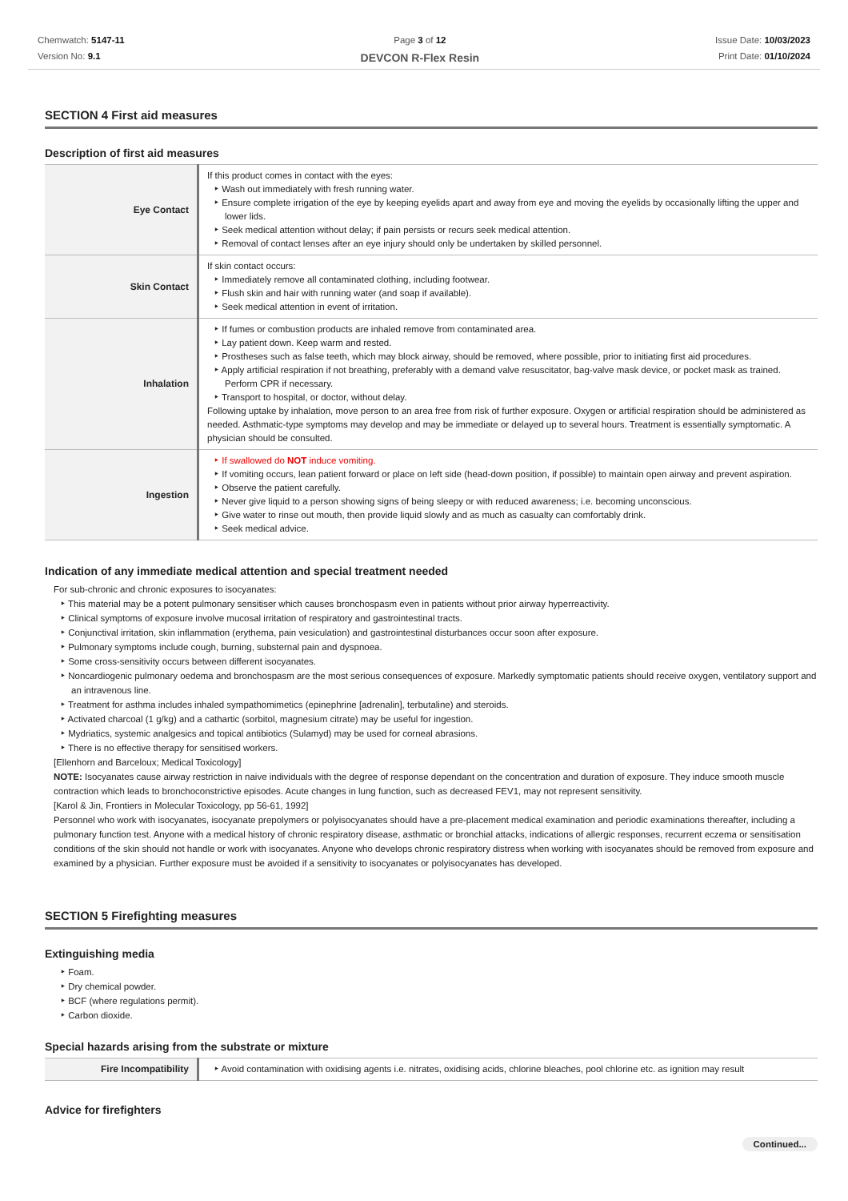Chemwatch: 5147-11
Version No: 9.1
Page 3 of 12
DEVCON R-Flex Resin
Issue Date: 10/03/2023
Print Date: 01/10/2024
SECTION 4 First aid measures
Description of first aid measures
| Eye Contact | If this product comes in contact with the eyes: Wash out immediately with fresh running water. Ensure complete irrigation of the eye by keeping eyelids apart and away from eye and moving the eyelids by occasionally lifting the upper and lower lids. Seek medical attention without delay; if pain persists or recurs seek medical attention. Removal of contact lenses after an eye injury should only be undertaken by skilled personnel. |
| Skin Contact | If skin contact occurs: Immediately remove all contaminated clothing, including footwear. Flush skin and hair with running water (and soap if available). Seek medical attention in event of irritation. |
| Inhalation | If fumes or combustion products are inhaled remove from contaminated area. Lay patient down. Keep warm and rested. Prostheses such as false teeth, which may block airway, should be removed, where possible, prior to initiating first aid procedures. Apply artificial respiration if not breathing, preferably with a demand valve resuscitator, bag-valve mask device, or pocket mask as trained. Perform CPR if necessary. Transport to hospital, or doctor, without delay. Following uptake by inhalation, move person to an area free from risk of further exposure. Oxygen or artificial respiration should be administered as needed. Asthmatic-type symptoms may develop and may be immediate or delayed up to several hours. Treatment is essentially symptomatic. A physician should be consulted. |
| Ingestion | If swallowed do NOT induce vomiting. If vomiting occurs, lean patient forward or place on left side (head-down position, if possible) to maintain open airway and prevent aspiration. Observe the patient carefully. Never give liquid to a person showing signs of being sleepy or with reduced awareness; i.e. becoming unconscious. Give water to rinse out mouth, then provide liquid slowly and as much as casualty can comfortably drink. Seek medical advice. |
Indication of any immediate medical attention and special treatment needed
For sub-chronic and chronic exposures to isocyanates:
This material may be a potent pulmonary sensitiser which causes bronchospasm even in patients without prior airway hyperreactivity.
Clinical symptoms of exposure involve mucosal irritation of respiratory and gastrointestinal tracts.
Conjunctival irritation, skin inflammation (erythema, pain vesiculation) and gastrointestinal disturbances occur soon after exposure.
Pulmonary symptoms include cough, burning, substernal pain and dyspnoea.
Some cross-sensitivity occurs between different isocyanates.
Noncardiogenic pulmonary oedema and bronchospasm are the most serious consequences of exposure. Markedly symptomatic patients should receive oxygen, ventilatory support and an intravenous line.
Treatment for asthma includes inhaled sympathomimetics (epinephrine [adrenalin], terbutaline) and steroids.
Activated charcoal (1 g/kg) and a cathartic (sorbitol, magnesium citrate) may be useful for ingestion.
Mydriatics, systemic analgesics and topical antibiotics (Sulamyd) may be used for corneal abrasions.
There is no effective therapy for sensitised workers.
[Ellenhorn and Barceloux; Medical Toxicology]
NOTE: Isocyanates cause airway restriction in naive individuals with the degree of response dependant on the concentration and duration of exposure. They induce smooth muscle contraction which leads to bronchoconstrictive episodes. Acute changes in lung function, such as decreased FEV1, may not represent sensitivity.
[Karol & Jin, Frontiers in Molecular Toxicology, pp 56-61, 1992]
Personnel who work with isocyanates, isocyanate prepolymers or polyisocyanates should have a pre-placement medical examination and periodic examinations thereafter, including a pulmonary function test. Anyone with a medical history of chronic respiratory disease, asthmatic or bronchial attacks, indications of allergic responses, recurrent eczema or sensitisation conditions of the skin should not handle or work with isocyanates. Anyone who develops chronic respiratory distress when working with isocyanates should be removed from exposure and examined by a physician. Further exposure must be avoided if a sensitivity to isocyanates or polyisocyanates has developed.
SECTION 5 Firefighting measures
Extinguishing media
Foam.
Dry chemical powder.
BCF (where regulations permit).
Carbon dioxide.
Special hazards arising from the substrate or mixture
| Fire Incompatibility | Avoid contamination with oxidising agents i.e. nitrates, oxidising acids, chlorine bleaches, pool chlorine etc. as ignition may result |
Advice for firefighters
Continued...